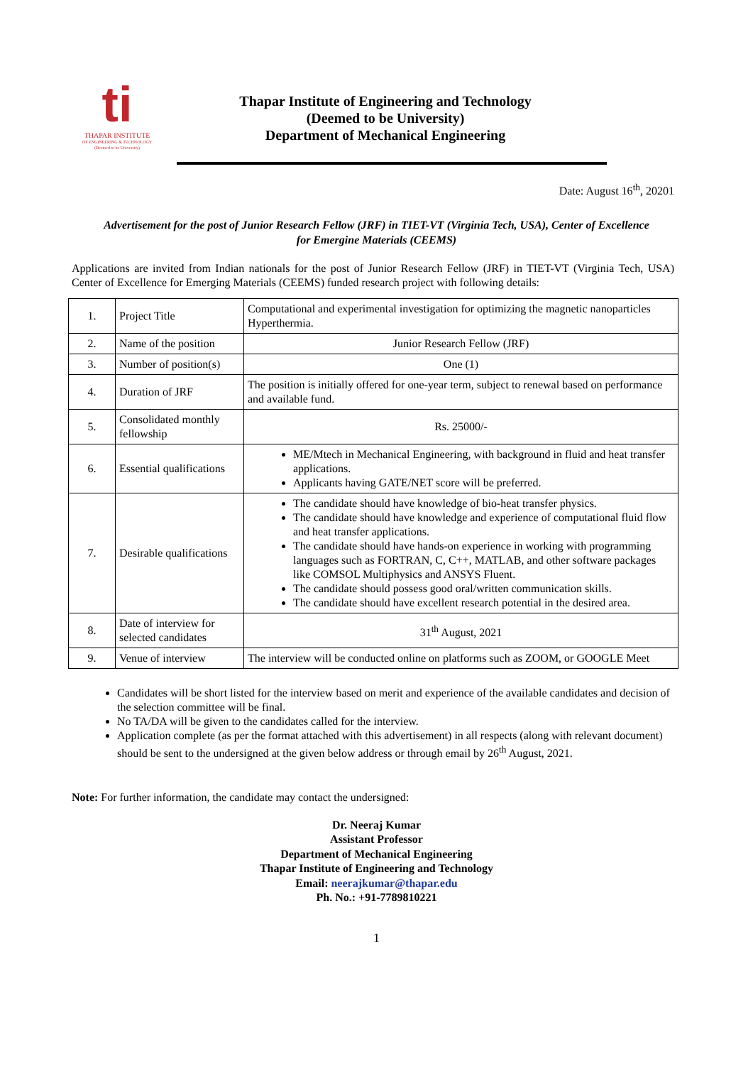ti
THAPAR INSTITUTE
OF ENGINEERING & TECHNOLOGY
(Deemed to be University)
Thapar Institute of Engineering and Technology
(Deemed to be University)
Department of Mechanical Engineering
Date: August 16<sup>th</sup>, 20201
Advertisement for the post of Junior Research Fellow (JRF) in TIET-VT (Virginia Tech, USA), Center of Excellence for Emergine Materials (CEEMS)
Applications are invited from Indian nationals for the post of Junior Research Fellow (JRF) in TIET-VT (Virginia Tech, USA) Center of Excellence for Emerging Materials (CEEMS) funded research project with following details:
| 1. | Project Title | Computational and experimental investigation for optimizing the magnetic nanoparticles Hyperthermia. |
| 2. | Name of the position | Junior Research Fellow (JRF) |
| 3. | Number of position(s) | One (1) |
| 4. | Duration of JRF | The position is initially offered for one-year term, subject to renewal based on performance and available fund. |
| 5. | Consolidated monthly fellowship | Rs. 25000/- |
| 6. | Essential qualifications | ME/Mtech in Mechanical Engineering, with background in fluid and heat transfer applications. Applicants having GATE/NET score will be preferred. |
| 7. | Desirable qualifications | The candidate should have knowledge of bio-heat transfer physics. The candidate should have knowledge and experience of computational fluid flow and heat transfer applications. The candidate should have hands-on experience in working with programming languages such as FORTRAN, C, C++, MATLAB, and other software packages like COMSOL Multiphysics and ANSYS Fluent. The candidate should possess good oral/written communication skills. The candidate should have excellent research potential in the desired area. |
| 8. | Date of interview for selected candidates | 31<sup>th</sup> August, 2021 |
| 9. | Venue of interview | The interview will be conducted online on platforms such as ZOOM, or GOOGLE Meet |
Candidates will be short listed for the interview based on merit and experience of the available candidates and decision of the selection committee will be final.
No TA/DA will be given to the candidates called for the interview.
Application complete (as per the format attached with this advertisement) in all respects (along with relevant document) should be sent to the undersigned at the given below address or through email by 26<sup>th</sup> August, 2021.
Note: For further information, the candidate may contact the undersigned:
Dr. Neeraj Kumar
Assistant Professor
Department of Mechanical Engineering
Thapar Institute of Engineering and Technology
Email: neerajkumar@thapar.edu
Ph. No.: +91-7789810221
1